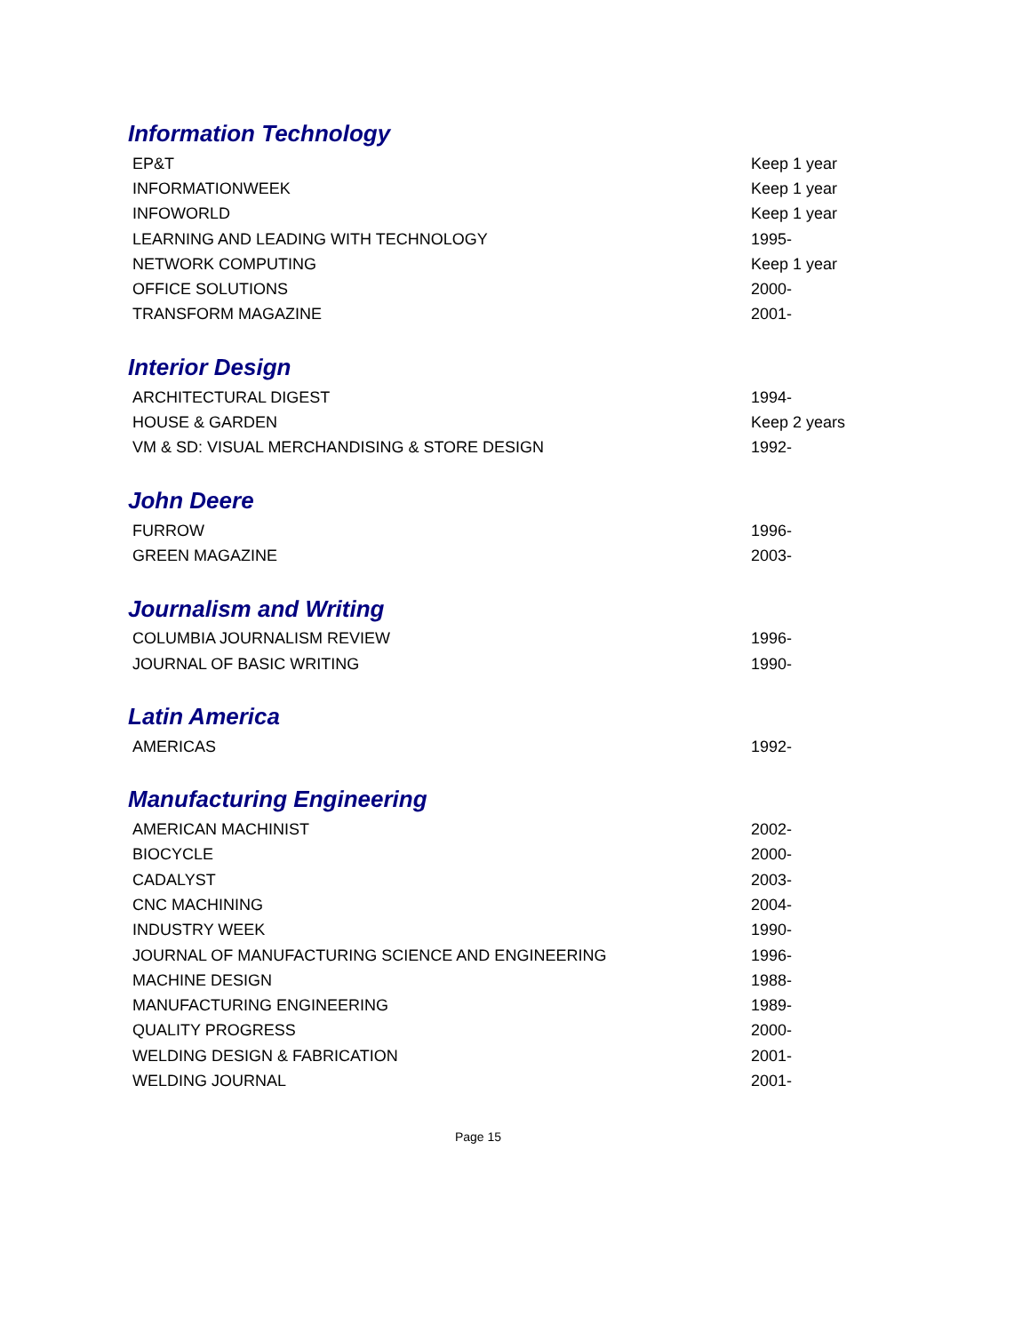Information Technology
| EP&T | Keep 1 year |
| INFORMATIONWEEK | Keep 1 year |
| INFOWORLD | Keep 1 year |
| LEARNING AND LEADING WITH TECHNOLOGY | 1995- |
| NETWORK COMPUTING | Keep 1 year |
| OFFICE SOLUTIONS | 2000- |
| TRANSFORM MAGAZINE | 2001- |
Interior Design
| ARCHITECTURAL DIGEST | 1994- |
| HOUSE & GARDEN | Keep 2 years |
| VM & SD: VISUAL MERCHANDISING & STORE DESIGN | 1992- |
John Deere
| FURROW | 1996- |
| GREEN MAGAZINE | 2003- |
Journalism and Writing
| COLUMBIA JOURNALISM REVIEW | 1996- |
| JOURNAL OF BASIC WRITING | 1990- |
Latin America
| AMERICAS | 1992- |
Manufacturing Engineering
| AMERICAN MACHINIST | 2002- |
| BIOCYCLE | 2000- |
| CADALYST | 2003- |
| CNC MACHINING | 2004- |
| INDUSTRY WEEK | 1990- |
| JOURNAL OF MANUFACTURING SCIENCE AND ENGINEERING | 1996- |
| MACHINE DESIGN | 1988- |
| MANUFACTURING ENGINEERING | 1989- |
| QUALITY PROGRESS | 2000- |
| WELDING DESIGN & FABRICATION | 2001- |
| WELDING JOURNAL | 2001- |
Page 15